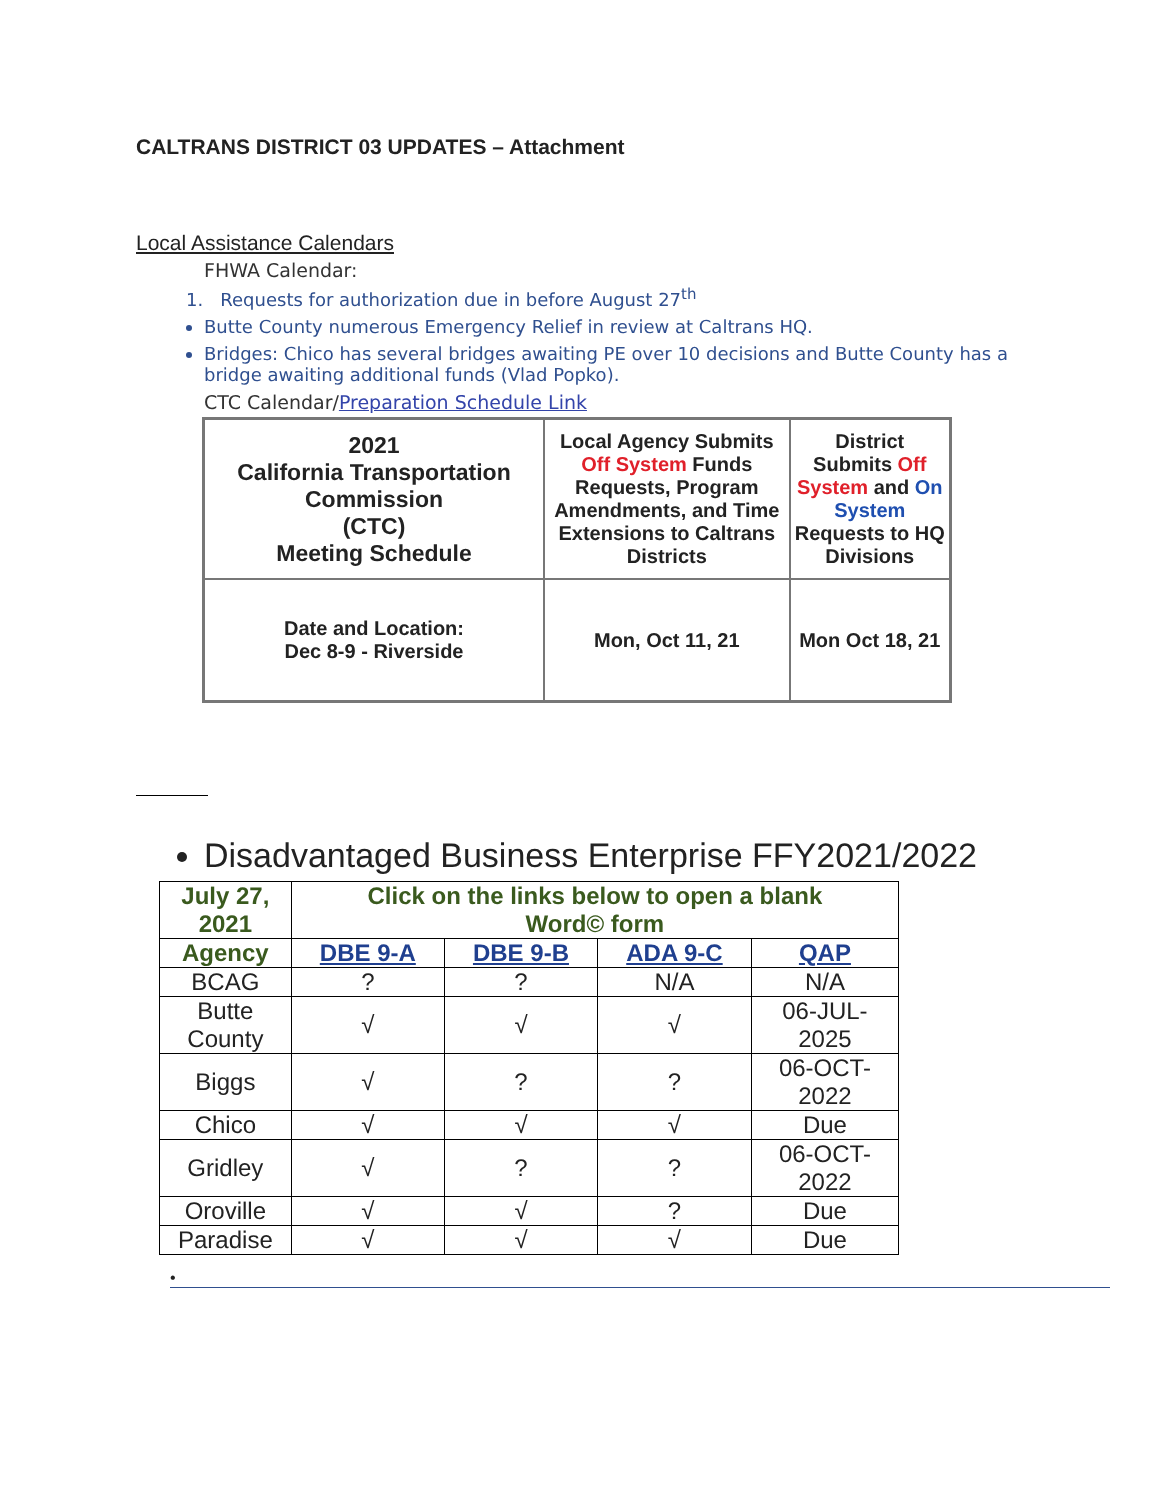CALTRANS DISTRICT 03 UPDATES – Attachment
Local Assistance Calendars
FHWA Calendar:
1. Requests for authorization due in before August 27<sup>th</sup>
Butte County numerous Emergency Relief in review at Caltrans HQ.
Bridges: Chico has several bridges awaiting PE over 10 decisions and Butte County has a bridge awaiting additional funds (Vlad Popko).
CTC Calendar/Preparation Schedule Link
| 2021 California Transportation Commission (CTC) Meeting Schedule | Local Agency Submits Off System Funds Requests, Program Amendments, and Time Extensions to Caltrans Districts | District Submits Off System and On System Requests to HQ Divisions |
| Date and Location: Dec 8-9 - Riverside | Mon, Oct 11, 21 | Mon Oct 18, 21 |
Disadvantaged Business Enterprise FFY2021/2022
| July 27, 2021 | Click on the links below to open a blank Word© form | | | |
| Agency | DBE 9-A | DBE 9-B | ADA 9-C | QAP |
| BCAG | ? | ? | N/A | N/A |
| Butte County | √ | √ | √ | 06-JUL- 2025 |
| Biggs | √ | ? | ? | 06-OCT- 2022 |
| Chico | √ | √ | √ | Due |
| Gridley | √ | ? | ? | 06-OCT- 2022 |
| Oroville | √ | √ | ? | Due |
| Paradise | √ | √ | √ | Due |
•